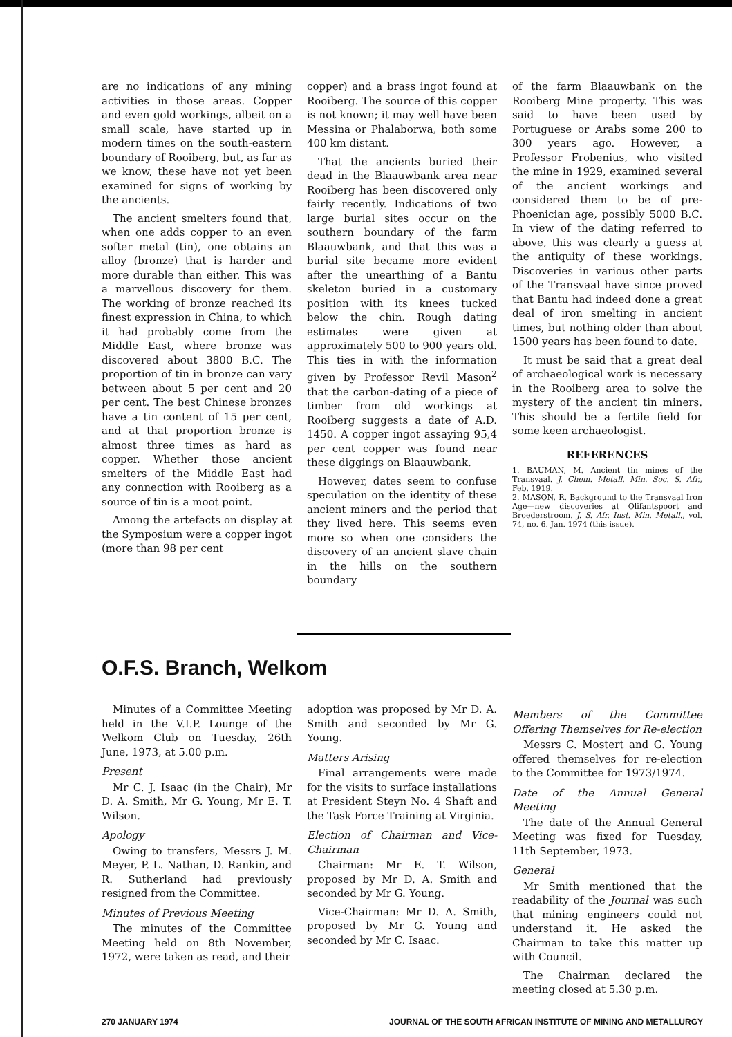are no indications of any mining activities in those areas. Copper and even gold workings, albeit on a small scale, have started up in modern times on the south-eastern boundary of Rooiberg, but, as far as we know, these have not yet been examined for signs of working by the ancients.
The ancient smelters found that, when one adds copper to an even softer metal (tin), one obtains an alloy (bronze) that is harder and more durable than either. This was a marvellous discovery for them. The working of bronze reached its finest expression in China, to which it had probably come from the Middle East, where bronze was discovered about 3800 B.C. The proportion of tin in bronze can vary between about 5 per cent and 20 per cent. The best Chinese bronzes have a tin content of 15 per cent, and at that proportion bronze is almost three times as hard as copper. Whether those ancient smelters of the Middle East had any connection with Rooiberg as a source of tin is a moot point.
Among the artefacts on display at the Symposium were a copper ingot (more than 98 per cent
copper) and a brass ingot found at Rooiberg. The source of this copper is not known; it may well have been Messina or Phalaborwa, both some 400 km distant.
That the ancients buried their dead in the Blaauwbank area near Rooiberg has been discovered only fairly recently. Indications of two large burial sites occur on the southern boundary of the farm Blaauwbank, and that this was a burial site became more evident after the unearthing of a Bantu skeleton buried in a customary position with its knees tucked below the chin. Rough dating estimates were given at approximately 500 to 900 years old. This ties in with the information given by Professor Revil Mason<sup>2</sup> that the carbon-dating of a piece of timber from old workings at Rooiberg suggests a date of A.D. 1450. A copper ingot assaying 95,4 per cent copper was found near these diggings on Blaauwbank.
However, dates seem to confuse speculation on the identity of these ancient miners and the period that they lived here. This seems even more so when one considers the discovery of an ancient slave chain in the hills on the southern boundary
of the farm Blaauwbank on the Rooiberg Mine property. This was said to have been used by Portuguese or Arabs some 200 to 300 years ago. However, a Professor Frobenius, who visited the mine in 1929, examined several of the ancient workings and considered them to be of pre-Phoenician age, possibly 5000 B.C. In view of the dating referred to above, this was clearly a guess at the antiquity of these workings. Discoveries in various other parts of the Transvaal have since proved that Bantu had indeed done a great deal of iron smelting in ancient times, but nothing older than about 1500 years has been found to date.
It must be said that a great deal of archaeological work is necessary in the Rooiberg area to solve the mystery of the ancient tin miners. This should be a fertile field for some keen archaeologist.
REFERENCES
1. BAUMAN, M. Ancient tin mines of the Transvaal. J. Chem. Metall. Min. Soc. S. Afr., Feb. 1919.
2. MASON, R. Background to the Transvaal Iron Age—new discoveries at Olifantspoort and Broederstroom. J. S. Afr. Inst. Min. Metall., vol. 74, no. 6. Jan. 1974 (this issue).
O.F.S. Branch, Welkom
Minutes of a Committee Meeting held in the V.I.P. Lounge of the Welkom Club on Tuesday, 26th June, 1973, at 5.00 p.m.
Present
Mr C. J. Isaac (in the Chair), Mr D. A. Smith, Mr G. Young, Mr E. T. Wilson.
Apology
Owing to transfers, Messrs J. M. Meyer, P. L. Nathan, D. Rankin, and R. Sutherland had previously resigned from the Committee.
Minutes of Previous Meeting
The minutes of the Committee Meeting held on 8th November, 1972, were taken as read, and their
adoption was proposed by Mr D. A. Smith and seconded by Mr G. Young.
Matters Arising
Final arrangements were made for the visits to surface installations at President Steyn No. 4 Shaft and the Task Force Training at Virginia.
Election of Chairman and Vice-Chairman
Chairman: Mr E. T. Wilson, proposed by Mr D. A. Smith and seconded by Mr G. Young.
Vice-Chairman: Mr D. A. Smith, proposed by Mr G. Young and seconded by Mr C. Isaac.
Members of the Committee Offering Themselves for Re-election
Messrs C. Mostert and G. Young offered themselves for re-election to the Committee for 1973/1974.
Date of the Annual General Meeting
The date of the Annual General Meeting was fixed for Tuesday, 11th September, 1973.
General
Mr Smith mentioned that the readability of the Journal was such that mining engineers could not understand it. He asked the Chairman to take this matter up with Council.
The Chairman declared the meeting closed at 5.30 p.m.
270 JANUARY 1974 JOURNAL OF THE SOUTH AFRICAN INSTITUTE OF MINING AND METALLURGY